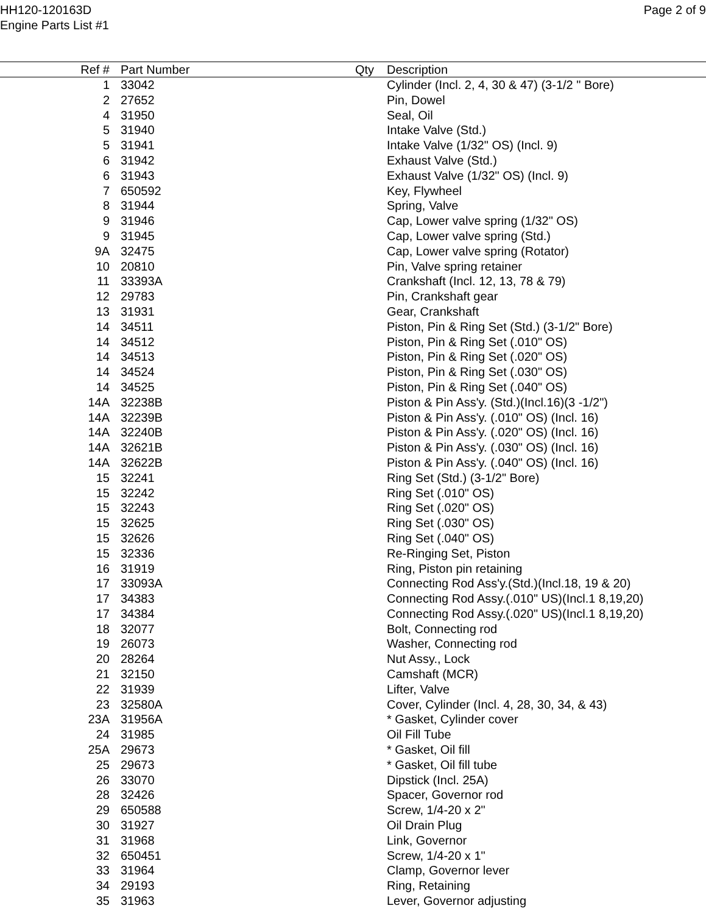HH120-120163D
Engine Parts List #1
Page 2 of 9
| Ref # | Part Number | Qty | Description |
| --- | --- | --- | --- |
| 1 | 33042 | | Cylinder (Incl. 2, 4, 30 & 47) (3-1/2 " Bore) |
| 2 | 27652 | | Pin, Dowel |
| 4 | 31950 | | Seal, Oil |
| 5 | 31940 | | Intake Valve (Std.) |
| 5 | 31941 | | Intake Valve (1/32" OS) (Incl. 9) |
| 6 | 31942 | | Exhaust Valve (Std.) |
| 6 | 31943 | | Exhaust Valve (1/32" OS) (Incl. 9) |
| 7 | 650592 | | Key, Flywheel |
| 8 | 31944 | | Spring, Valve |
| 9 | 31946 | | Cap, Lower valve spring (1/32" OS) |
| 9 | 31945 | | Cap, Lower valve spring (Std.) |
| 9A | 32475 | | Cap, Lower valve spring (Rotator) |
| 10 | 20810 | | Pin, Valve spring retainer |
| 11 | 33393A | | Crankshaft (Incl. 12, 13, 78 & 79) |
| 12 | 29783 | | Pin, Crankshaft gear |
| 13 | 31931 | | Gear, Crankshaft |
| 14 | 34511 | | Piston, Pin & Ring Set (Std.) (3-1/2" Bore) |
| 14 | 34512 | | Piston, Pin & Ring Set (.010" OS) |
| 14 | 34513 | | Piston, Pin & Ring Set (.020" OS) |
| 14 | 34524 | | Piston, Pin & Ring Set (.030" OS) |
| 14 | 34525 | | Piston, Pin & Ring Set (.040" OS) |
| 14A | 32238B | | Piston & Pin Ass'y. (Std.)(Incl.16)(3 -1/2") |
| 14A | 32239B | | Piston & Pin Ass'y. (.010" OS) (Incl. 16) |
| 14A | 32240B | | Piston & Pin Ass'y. (.020" OS) (Incl. 16) |
| 14A | 32621B | | Piston & Pin Ass'y. (.030" OS) (Incl. 16) |
| 14A | 32622B | | Piston & Pin Ass'y. (.040" OS) (Incl. 16) |
| 15 | 32241 | | Ring Set (Std.) (3-1/2" Bore) |
| 15 | 32242 | | Ring Set (.010" OS) |
| 15 | 32243 | | Ring Set (.020" OS) |
| 15 | 32625 | | Ring Set (.030" OS) |
| 15 | 32626 | | Ring Set (.040" OS) |
| 15 | 32336 | | Re-Ringing Set, Piston |
| 16 | 31919 | | Ring, Piston pin retaining |
| 17 | 33093A | | Connecting Rod Ass'y.(Std.)(Incl.18, 19 & 20) |
| 17 | 34383 | | Connecting Rod Assy.(.010" US)(Incl.1 8,19,20) |
| 17 | 34384 | | Connecting Rod Assy.(.020" US)(Incl.1 8,19,20) |
| 18 | 32077 | | Bolt, Connecting rod |
| 19 | 26073 | | Washer, Connecting rod |
| 20 | 28264 | | Nut Assy., Lock |
| 21 | 32150 | | Camshaft (MCR) |
| 22 | 31939 | | Lifter, Valve |
| 23 | 32580A | | Cover, Cylinder (Incl. 4, 28, 30, 34, & 43) |
| 23A | 31956A | | * Gasket, Cylinder cover |
| 24 | 31985 | | Oil Fill Tube |
| 25A | 29673 | | * Gasket, Oil fill |
| 25 | 29673 | | * Gasket, Oil fill tube |
| 26 | 33070 | | Dipstick (Incl. 25A) |
| 28 | 32426 | | Spacer, Governor rod |
| 29 | 650588 | | Screw, 1/4-20 x 2" |
| 30 | 31927 | | Oil Drain Plug |
| 31 | 31968 | | Link, Governor |
| 32 | 650451 | | Screw, 1/4-20 x 1" |
| 33 | 31964 | | Clamp, Governor lever |
| 34 | 29193 | | Ring, Retaining |
| 35 | 31963 | | Lever, Governor adjusting |